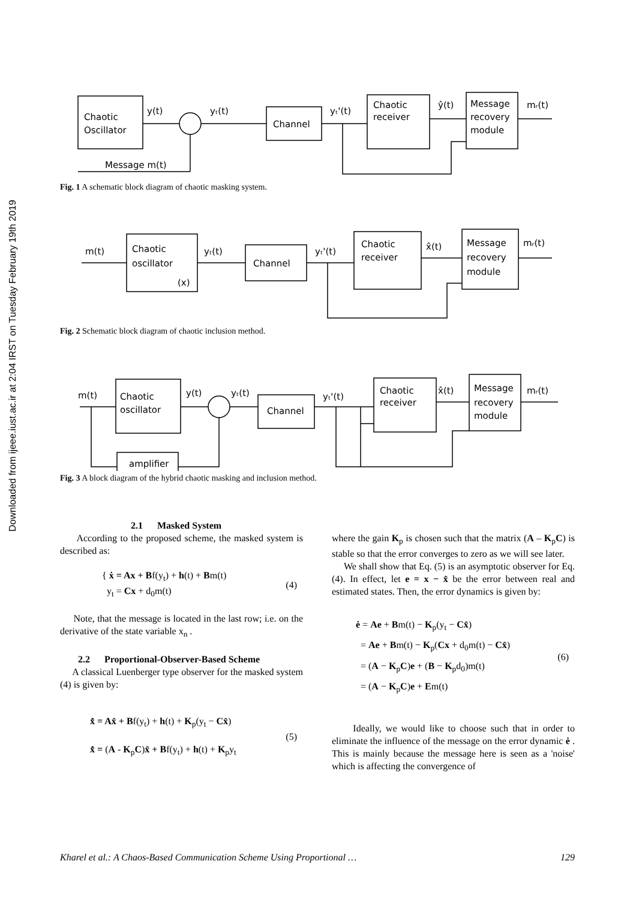Downloaded from ijeee.iust.ac.ir at 2:04 IRST on Tuesday February 19th 2019
Chaotic
Oscillator
Channel
Chaotic
receiver
Message
recovery
module
y(t)
yₜ(t)
yₜ'(t)
ŷ(t)
mᵣ(t)
Message m(t)
Fig. 1 A schematic block diagram of chaotic masking system.
Chaotic
oscillator
(x)
Channel
Chaotic
receiver
Message
recovery
module
m(t)
yₜ(t)
yₜ'(t)
x̂(t)
mᵣ(t)
Fig. 2 Schematic block diagram of chaotic inclusion method.
Chaotic
oscillator
Channel
Chaotic
receiver
Message
recovery
module
amplifier
m(t)
y(t)
yₜ(t)
yₜ'(t)
x̂(t)
mᵣ(t)
Fig. 3 A block diagram of the hybrid chaotic masking and inclusion method.
2.1 Masked System
According to the proposed scheme, the masked system is described as:
{ ẋ = Ax + Bf(y<sub>t</sub>) + h(t) + Bm(t)
y<sub>t</sub> = Cx + d<sub>0</sub>m(t)
(4)
Note, that the message is located in the last row; i.e. on the derivative of the state variable x<sub>n</sub> .
2.2 Proportional-Observer-Based Scheme
A classical Luenberger type observer for the masked system (4) is given by:
x̂̇ = Ax̂ + Bf(y<sub>t</sub>) + h(t) + K<sub>p</sub>(y<sub>t</sub> − Cx̂)
x̂̇ = (A - K<sub>p</sub>C)x̂ + Bf(y<sub>t</sub>) + h(t) + K<sub>p</sub>y<sub>t</sub>
(5)
where the gain K<sub>p</sub> is chosen such that the matrix (A – K<sub>p</sub>C) is stable so that the error converges to zero as we will see later.
We shall show that Eq. (5) is an asymptotic observer for Eq. (4). In effect, let e = x − x̂ be the error between real and estimated states. Then, the error dynamics is given by:
ė = Ae + Bm(t) − K<sub>p</sub>(y<sub>t</sub> − Cx̂)
= Ae + Bm(t) − K<sub>p</sub>(Cx + d<sub>0</sub>m(t) − Cx̂)
= (A − K<sub>p</sub>C)e + (B − K<sub>p</sub>d<sub>0</sub>)m(t)
= (A − K<sub>p</sub>C)e + Em(t)
(6)
Ideally, we would like to choose such that in order to eliminate the influence of the message on the error dynamic ė . This is mainly because the message here is seen as a 'noise' which is affecting the convergence of
Kharel et al.: A Chaos-Based Communication Scheme Using Proportional … 129